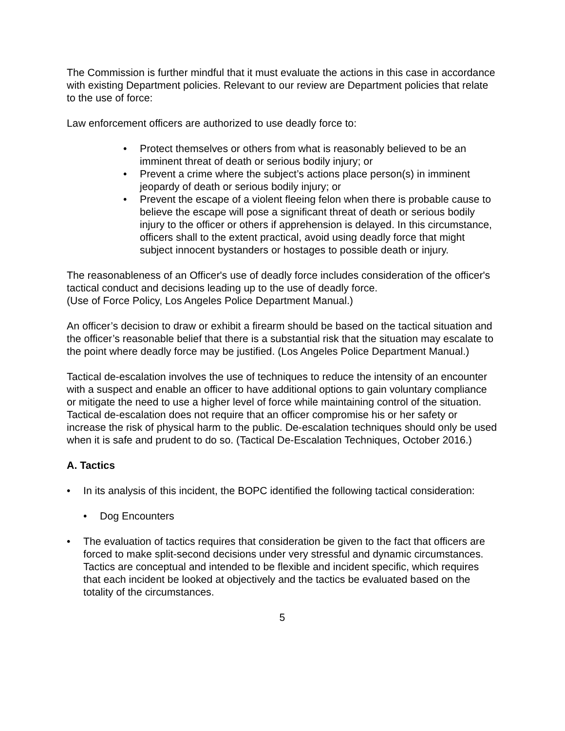The Commission is further mindful that it must evaluate the actions in this case in accordance with existing Department policies. Relevant to our review are Department policies that relate to the use of force:
Law enforcement officers are authorized to use deadly force to:
• Protect themselves or others from what is reasonably believed to be an imminent threat of death or serious bodily injury; or
• Prevent a crime where the subject’s actions place person(s) in imminent jeopardy of death or serious bodily injury; or
• Prevent the escape of a violent fleeing felon when there is probable cause to believe the escape will pose a significant threat of death or serious bodily injury to the officer or others if apprehension is delayed. In this circumstance, officers shall to the extent practical, avoid using deadly force that might subject innocent bystanders or hostages to possible death or injury.
The reasonableness of an Officer's use of deadly force includes consideration of the officer's tactical conduct and decisions leading up to the use of deadly force.
(Use of Force Policy, Los Angeles Police Department Manual.)
An officer’s decision to draw or exhibit a firearm should be based on the tactical situation and the officer’s reasonable belief that there is a substantial risk that the situation may escalate to the point where deadly force may be justified. (Los Angeles Police Department Manual.)
Tactical de-escalation involves the use of techniques to reduce the intensity of an encounter with a suspect and enable an officer to have additional options to gain voluntary compliance or mitigate the need to use a higher level of force while maintaining control of the situation. Tactical de-escalation does not require that an officer compromise his or her safety or increase the risk of physical harm to the public. De-escalation techniques should only be used when it is safe and prudent to do so. (Tactical De-Escalation Techniques, October 2016.)
A. Tactics
• In its analysis of this incident, the BOPC identified the following tactical consideration:
• Dog Encounters
• The evaluation of tactics requires that consideration be given to the fact that officers are forced to make split-second decisions under very stressful and dynamic circumstances. Tactics are conceptual and intended to be flexible and incident specific, which requires that each incident be looked at objectively and the tactics be evaluated based on the totality of the circumstances.
5